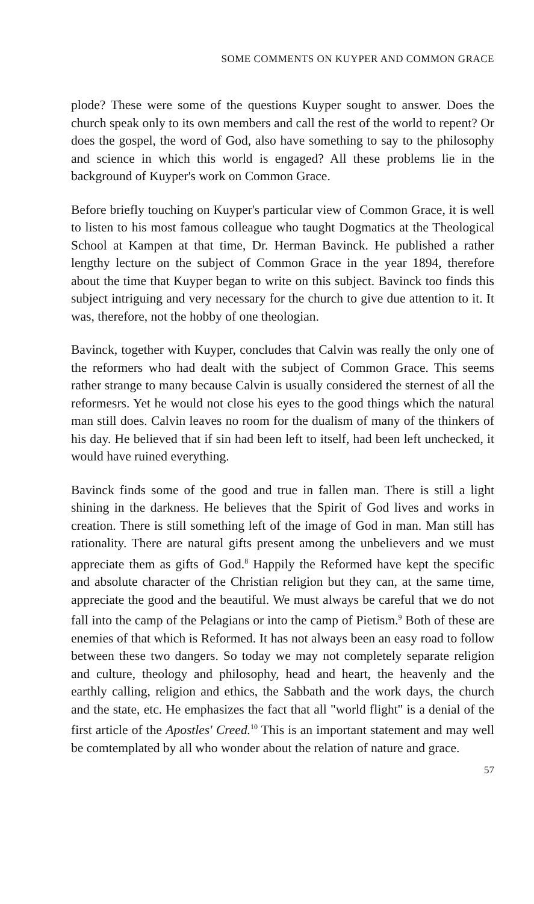SOME COMMENTS ON KUYPER AND COMMON GRACE
plode? These were some of the questions Kuyper sought to answer. Does the church speak only to its own members and call the rest of the world to repent? Or does the gospel, the word of God, also have something to say to the philosophy and science in which this world is engaged? All these problems lie in the background of Kuyper's work on Common Grace.
Before briefly touching on Kuyper's particular view of Common Grace, it is well to listen to his most famous colleague who taught Dogmatics at the Theological School at Kampen at that time, Dr. Herman Bavinck. He published a rather lengthy lecture on the subject of Common Grace in the year 1894, therefore about the time that Kuyper began to write on this subject. Bavinck too finds this subject intriguing and very necessary for the church to give due attention to it. It was, therefore, not the hobby of one theologian.
Bavinck, together with Kuyper, concludes that Calvin was really the only one of the reformers who had dealt with the subject of Common Grace. This seems rather strange to many because Calvin is usually considered the sternest of all the reformesrs. Yet he would not close his eyes to the good things which the natural man still does. Calvin leaves no room for the dualism of many of the thinkers of his day. He believed that if sin had been left to itself, had been left unchecked, it would have ruined everything.
Bavinck finds some of the good and true in fallen man. There is still a light shining in the darkness. He believes that the Spirit of God lives and works in creation. There is still something left of the image of God in man. Man still has rationality. There are natural gifts present among the unbelievers and we must appreciate them as gifts of God.<sup>8</sup> Happily the Reformed have kept the specific and absolute character of the Christian religion but they can, at the same time, appreciate the good and the beautiful. We must always be careful that we do not fall into the camp of the Pelagians or into the camp of Pietism.<sup>9</sup> Both of these are enemies of that which is Reformed. It has not always been an easy road to follow between these two dangers. So today we may not completely separate religion and culture, theology and philosophy, head and heart, the heavenly and the earthly calling, religion and ethics, the Sabbath and the work days, the church and the state, etc. He emphasizes the fact that all "world flight" is a denial of the first article of the Apostles' Creed.<sup>10</sup> This is an important statement and may well be comtemplated by all who wonder about the relation of nature and grace.
57